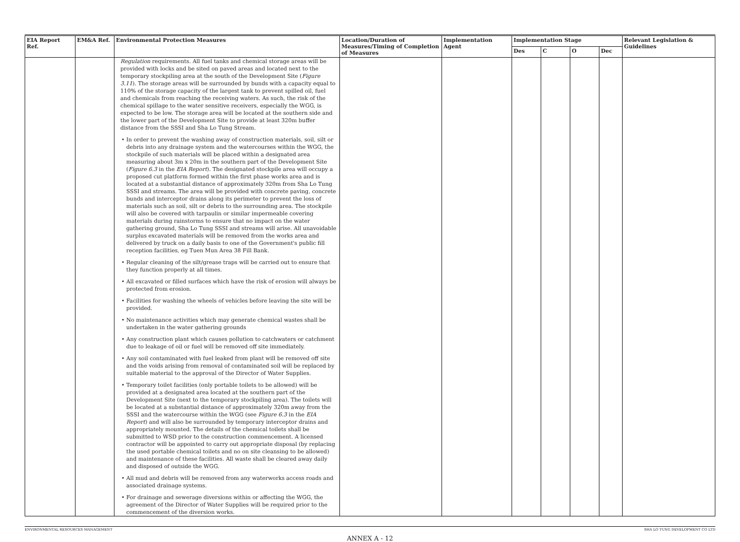| EIA Report Ref. | EM&A Ref. | Environmental Protection Measures | Location/Duration of Measures/Timing of Completion of Measures | Implementation Agent | Implementation Stage | | | | Relevant Legislation & Guidelines |
| --- | --- | --- | --- | --- | --- | --- | --- | --- | --- |
| | | | | | Des | C | O | Dec | |
| | | Regulation requirements. All fuel tanks and chemical storage areas will be provided with locks and be sited on paved areas and located next to the temporary stockpiling area at the south of the Development Site ( Figure 3.11 ). The storage areas will be surrounded by bunds with a capacity equal to 110% of the storage capacity of the largest tank to prevent spilled oil, fuel and chemicals from reaching the receiving waters. As such, the risk of the chemical spillage to the water sensitive receivers, especially the WGG, is expected to be low. The storage area will be located at the southern side and the lower part of the Development Site to provide at least 320m buffer distance from the SSSI and Sha Lo Tung Stream. • In order to prevent the washing away of construction materials, soil, silt or debris into any drainage system and the watercourses within the WGG, the stockpile of such materials will be placed within a designated area measuring about 3m x 20m in the southern part of the Development Site ( Figure 6.3 in the EIA Report ). The designated stockpile area will occupy a proposed cut platform formed within the first phase works area and is located at a substantial distance of approximately 320m from Sha Lo Tung SSSI and streams. The area will be provided with concrete paving, concrete bunds and interceptor drains along its perimeter to prevent the loss of materials such as soil, silt or debris to the surrounding area. The stockpile will also be covered with tarpaulin or similar impermeable covering materials during rainstorms to ensure that no impact on the water gathering ground, Sha Lo Tung SSSI and streams will arise. All unavoidable surplus excavated materials will be removed from the works area and delivered by truck on a daily basis to one of the Government's public fill reception facilities, eg Tuen Mun Area 38 Fill Bank. • Regular cleaning of the silt/grease traps will be carried out to ensure that they function properly at all times. • All excavated or filled surfaces which have the risk of erosion will always be protected from erosion. • Facilities for washing the wheels of vehicles before leaving the site will be provided. • No maintenance activities which may generate chemical wastes shall be undertaken in the water gathering grounds • Any construction plant which causes pollution to catchwaters or catchment due to leakage of oil or fuel will be removed off site immediately. • Any soil contaminated with fuel leaked from plant will be removed off site and the voids arising from removal of contaminated soil will be replaced by suitable material to the approval of the Director of Water Supplies. • Temporary toilet facilities (only portable toilets to be allowed) will be provided at a designated area located at the southern part of the Development Site (next to the temporary stockpiling area). The toilets will be located at a substantial distance of approximately 320m away from the SSSI and the watercourse within the WGG (see Figure 6.3 in the EIA Report ) and will also be surrounded by temporary interceptor drains and appropriately mounted. The details of the chemical toilets shall be submitted to WSD prior to the construction commencement. A licensed contractor will be appointed to carry out appropriate disposal (by replacing the used portable chemical toilets and no on site cleansing to be allowed) and maintenance of these facilities. All waste shall be cleared away daily and disposed of outside the WGG. • All mud and debris will be removed from any waterworks access roads and associated drainage systems. • For drainage and sewerage diversions within or affecting the WGG, the agreement of the Director of Water Supplies will be required prior to the commencement of the diversion works. | | | | | | | |
ENVIRONMENTAL RESOURCES MANAGEMENT SHA LO TUNG DEVELOPMENT CO LTD
ANNEX A - 12